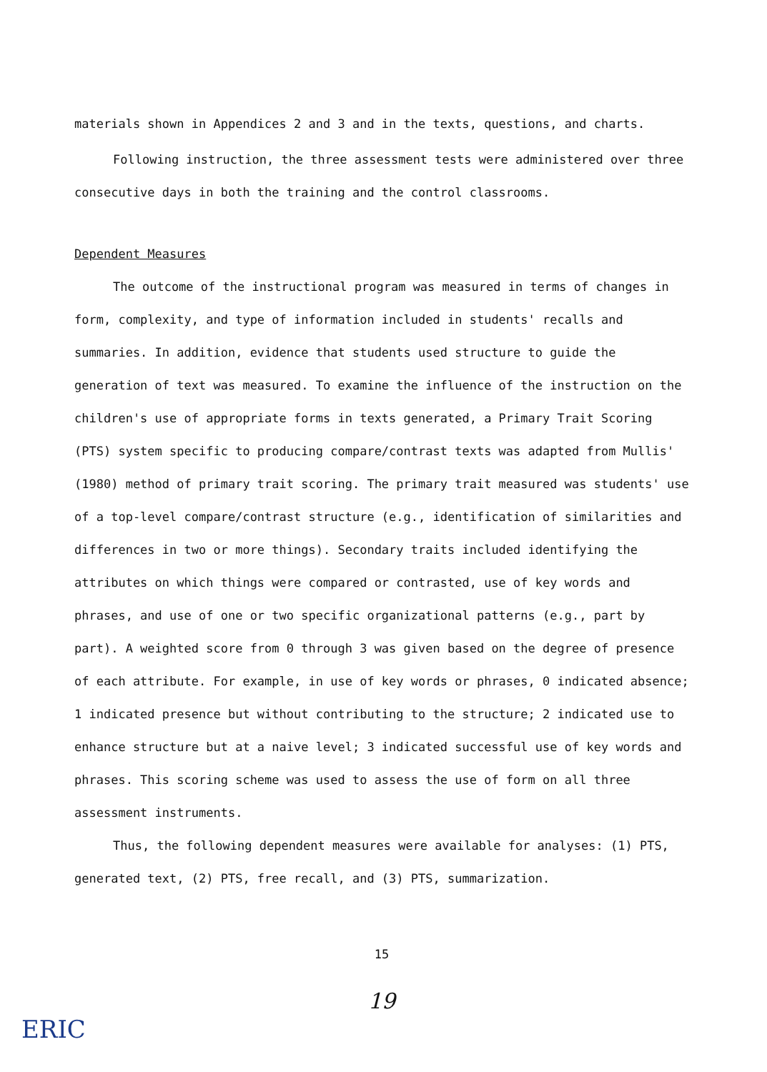materials shown in Appendices 2 and 3 and in the texts, questions, and charts.
Following instruction, the three assessment tests were administered over three consecutive days in both the training and the control classrooms.
Dependent Measures
The outcome of the instructional program was measured in terms of changes in form, complexity, and type of information included in students' recalls and summaries. In addition, evidence that students used structure to guide the generation of text was measured. To examine the influence of the instruction on the children's use of appropriate forms in texts generated, a Primary Trait Scoring (PTS) system specific to producing compare/contrast texts was adapted from Mullis' (1980) method of primary trait scoring. The primary trait measured was students' use of a top-level compare/contrast structure (e.g., identification of similarities and differences in two or more things). Secondary traits included identifying the attributes on which things were compared or contrasted, use of key words and phrases, and use of one or two specific organizational patterns (e.g., part by part). A weighted score from 0 through 3 was given based on the degree of presence of each attribute. For example, in use of key words or phrases, 0 indicated absence; 1 indicated presence but without contributing to the structure; 2 indicated use to enhance structure but at a naive level; 3 indicated successful use of key words and phrases. This scoring scheme was used to assess the use of form on all three assessment instruments.
Thus, the following dependent measures were available for analyses: (1) PTS, generated text, (2) PTS, free recall, and (3) PTS, summarization.
15
19
ERIC